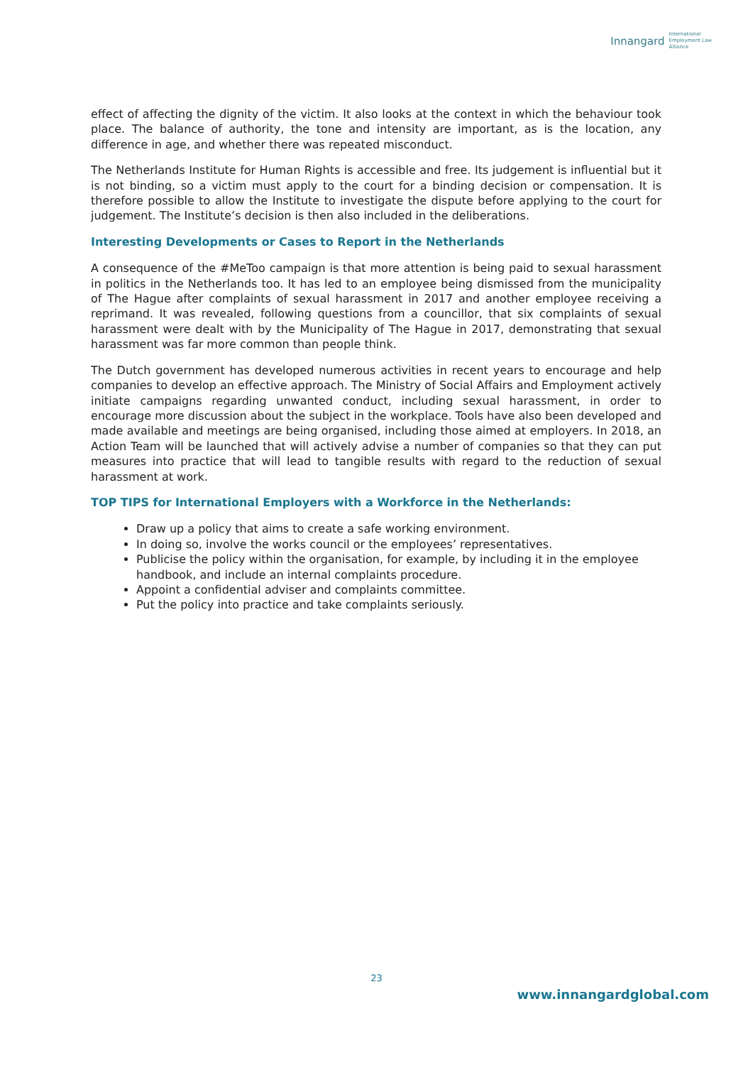Innangard International
Employment Law
Alliance
effect of affecting the dignity of the victim. It also looks at the context in which the behaviour took place. The balance of authority, the tone and intensity are important, as is the location, any difference in age, and whether there was repeated misconduct.
The Netherlands Institute for Human Rights is accessible and free. Its judgement is influential but it is not binding, so a victim must apply to the court for a binding decision or compensation. It is therefore possible to allow the Institute to investigate the dispute before applying to the court for judgement. The Institute’s decision is then also included in the deliberations.
Interesting Developments or Cases to Report in the Netherlands
A consequence of the #MeToo campaign is that more attention is being paid to sexual harassment in politics in the Netherlands too. It has led to an employee being dismissed from the municipality of The Hague after complaints of sexual harassment in 2017 and another employee receiving a reprimand. It was revealed, following questions from a councillor, that six complaints of sexual harassment were dealt with by the Municipality of The Hague in 2017, demonstrating that sexual harassment was far more common than people think.
The Dutch government has developed numerous activities in recent years to encourage and help companies to develop an effective approach. The Ministry of Social Affairs and Employment actively initiate campaigns regarding unwanted conduct, including sexual harassment, in order to encourage more discussion about the subject in the workplace. Tools have also been developed and made available and meetings are being organised, including those aimed at employers. In 2018, an Action Team will be launched that will actively advise a number of companies so that they can put measures into practice that will lead to tangible results with regard to the reduction of sexual harassment at work.
TOP TIPS for International Employers with a Workforce in the Netherlands:
Draw up a policy that aims to create a safe working environment.
In doing so, involve the works council or the employees’ representatives.
Publicise the policy within the organisation, for example, by including it in the employee handbook, and include an internal complaints procedure.
Appoint a confidential adviser and complaints committee.
Put the policy into practice and take complaints seriously.
23
www.innangardglobal.com